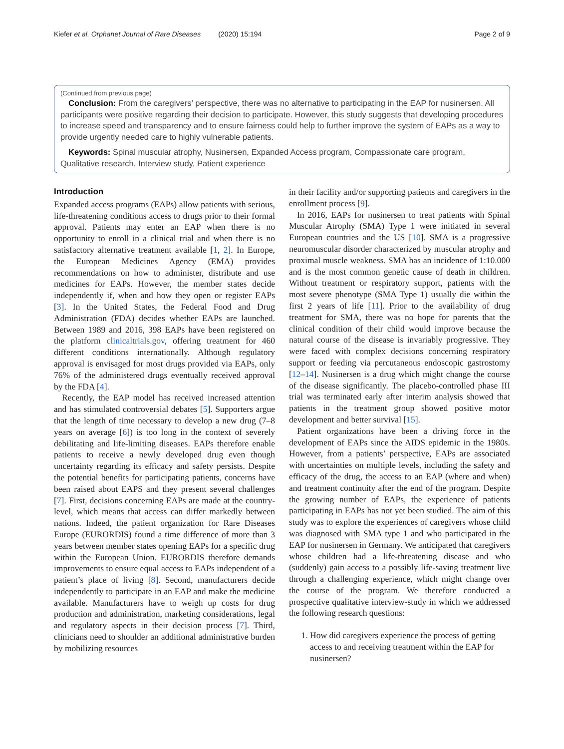Kiefer et al. Orphanet Journal of Rare Diseases (2020) 15:194 Page 2 of 9
(Continued from previous page)
Conclusion: From the caregivers’ perspective, there was no alternative to participating in the EAP for nusinersen. All participants were positive regarding their decision to participate. However, this study suggests that developing procedures to increase speed and transparency and to ensure fairness could help to further improve the system of EAPs as a way to provide urgently needed care to highly vulnerable patients.
Keywords: Spinal muscular atrophy, Nusinersen, Expanded Access program, Compassionate care program, Qualitative research, Interview study, Patient experience
Introduction
Expanded access programs (EAPs) allow patients with serious, life-threatening conditions access to drugs prior to their formal approval. Patients may enter an EAP when there is no opportunity to enroll in a clinical trial and when there is no satisfactory alternative treatment available [1, 2]. In Europe, the European Medicines Agency (EMA) provides recommendations on how to administer, distribute and use medicines for EAPs. However, the member states decide independently if, when and how they open or register EAPs [3]. In the United States, the Federal Food and Drug Administration (FDA) decides whether EAPs are launched. Between 1989 and 2016, 398 EAPs have been registered on the platform clinicaltrials.gov, offering treatment for 460 different conditions internationally. Although regulatory approval is envisaged for most drugs provided via EAPs, only 76% of the administered drugs eventually received approval by the FDA [4].
Recently, the EAP model has received increased attention and has stimulated controversial debates [5]. Supporters argue that the length of time necessary to develop a new drug (7–8 years on average [6]) is too long in the context of severely debilitating and life-limiting diseases. EAPs therefore enable patients to receive a newly developed drug even though uncertainty regarding its efficacy and safety persists. Despite the potential benefits for participating patients, concerns have been raised about EAPS and they present several challenges [7]. First, decisions concerning EAPs are made at the country-level, which means that access can differ markedly between nations. Indeed, the patient organization for Rare Diseases Europe (EURORDIS) found a time difference of more than 3 years between member states opening EAPs for a specific drug within the European Union. EURORDIS therefore demands improvements to ensure equal access to EAPs independent of a patient’s place of living [8]. Second, manufacturers decide independently to participate in an EAP and make the medicine available. Manufacturers have to weigh up costs for drug production and administration, marketing considerations, legal and regulatory aspects in their decision process [7]. Third, clinicians need to shoulder an additional administrative burden by mobilizing resources
in their facility and/or supporting patients and caregivers in the enrollment process [9].
In 2016, EAPs for nusinersen to treat patients with Spinal Muscular Atrophy (SMA) Type 1 were initiated in several European countries and the US [10]. SMA is a progressive neuromuscular disorder characterized by muscular atrophy and proximal muscle weakness. SMA has an incidence of 1:10.000 and is the most common genetic cause of death in children. Without treatment or respiratory support, patients with the most severe phenotype (SMA Type 1) usually die within the first 2 years of life [11]. Prior to the availability of drug treatment for SMA, there was no hope for parents that the clinical condition of their child would improve because the natural course of the disease is invariably progressive. They were faced with complex decisions concerning respiratory support or feeding via percutaneous endoscopic gastrostomy [12–14]. Nusinersen is a drug which might change the course of the disease significantly. The placebo-controlled phase III trial was terminated early after interim analysis showed that patients in the treatment group showed positive motor development and better survival [15].
Patient organizations have been a driving force in the development of EAPs since the AIDS epidemic in the 1980s. However, from a patients’ perspective, EAPs are associated with uncertainties on multiple levels, including the safety and efficacy of the drug, the access to an EAP (where and when) and treatment continuity after the end of the program. Despite the growing number of EAPs, the experience of patients participating in EAPs has not yet been studied. The aim of this study was to explore the experiences of caregivers whose child was diagnosed with SMA type 1 and who participated in the EAP for nusinersen in Germany. We anticipated that caregivers whose children had a life-threatening disease and who (suddenly) gain access to a possibly life-saving treatment live through a challenging experience, which might change over the course of the program. We therefore conducted a prospective qualitative interview-study in which we addressed the following research questions:
1. How did caregivers experience the process of getting access to and receiving treatment within the EAP for nusinersen?